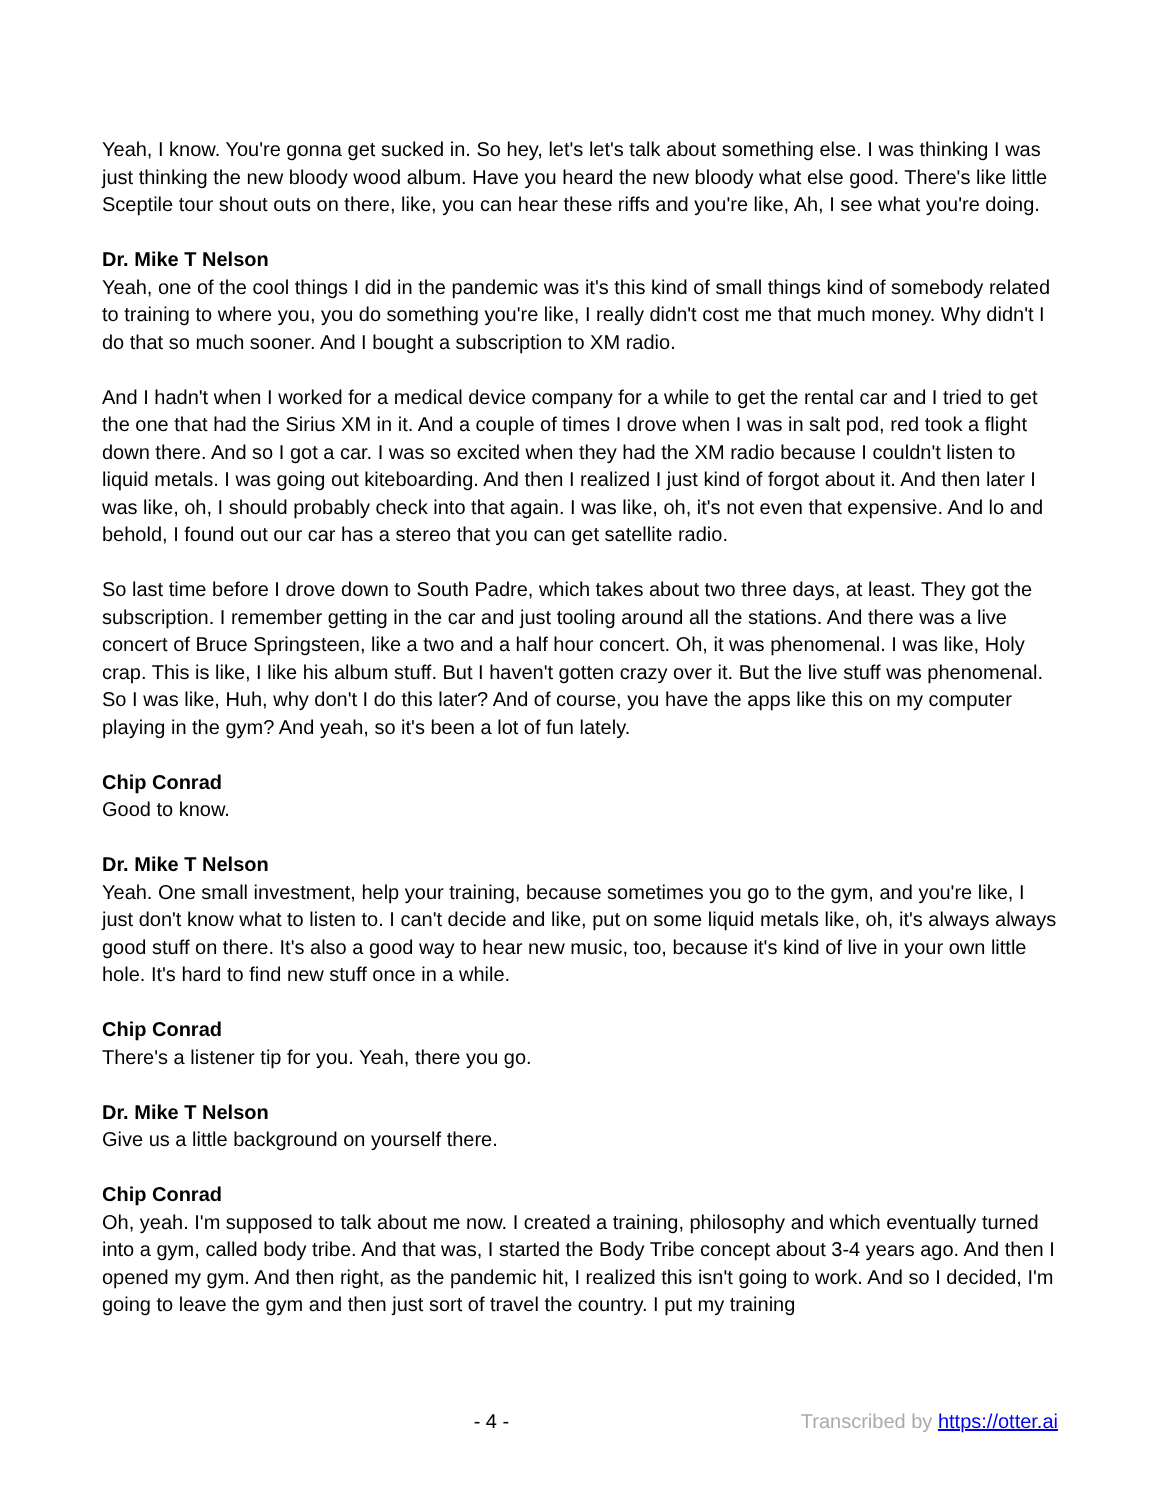Yeah, I know. You're gonna get sucked in. So hey, let's let's talk about something else. I was thinking I was just thinking the new bloody wood album. Have you heard the new bloody what else good. There's like little Sceptile tour shout outs on there, like, you can hear these riffs and you're like, Ah, I see what you're doing.
Dr. Mike T Nelson
Yeah, one of the cool things I did in the pandemic was it's this kind of small things kind of somebody related to training to where you, you do something you're like, I really didn't cost me that much money. Why didn't I do that so much sooner. And I bought a subscription to XM radio.
And I hadn't when I worked for a medical device company for a while to get the rental car and I tried to get the one that had the Sirius XM in it. And a couple of times I drove when I was in salt pod, red took a flight down there. And so I got a car. I was so excited when they had the XM radio because I couldn't listen to liquid metals. I was going out kiteboarding. And then I realized I just kind of forgot about it. And then later I was like, oh, I should probably check into that again. I was like, oh, it's not even that expensive. And lo and behold, I found out our car has a stereo that you can get satellite radio.
So last time before I drove down to South Padre, which takes about two three days, at least. They got the subscription. I remember getting in the car and just tooling around all the stations. And there was a live concert of Bruce Springsteen, like a two and a half hour concert. Oh, it was phenomenal. I was like, Holy crap. This is like, I like his album stuff. But I haven't gotten crazy over it. But the live stuff was phenomenal. So I was like, Huh, why don't I do this later? And of course, you have the apps like this on my computer playing in the gym? And yeah, so it's been a lot of fun lately.
Chip Conrad
Good to know.
Dr. Mike T Nelson
Yeah. One small investment, help your training, because sometimes you go to the gym, and you're like, I just don't know what to listen to. I can't decide and like, put on some liquid metals like, oh, it's always always good stuff on there. It's also a good way to hear new music, too, because it's kind of live in your own little hole. It's hard to find new stuff once in a while.
Chip Conrad
There's a listener tip for you. Yeah, there you go.
Dr. Mike T Nelson
Give us a little background on yourself there.
Chip Conrad
Oh, yeah. I'm supposed to talk about me now. I created a training, philosophy and which eventually turned into a gym, called body tribe. And that was, I started the Body Tribe concept about 3-4 years ago. And then I opened my gym. And then right, as the pandemic hit, I realized this isn't going to work. And so I decided, I'm going to leave the gym and then just sort of travel the country. I put my training
- 4 - Transcribed by https://otter.ai